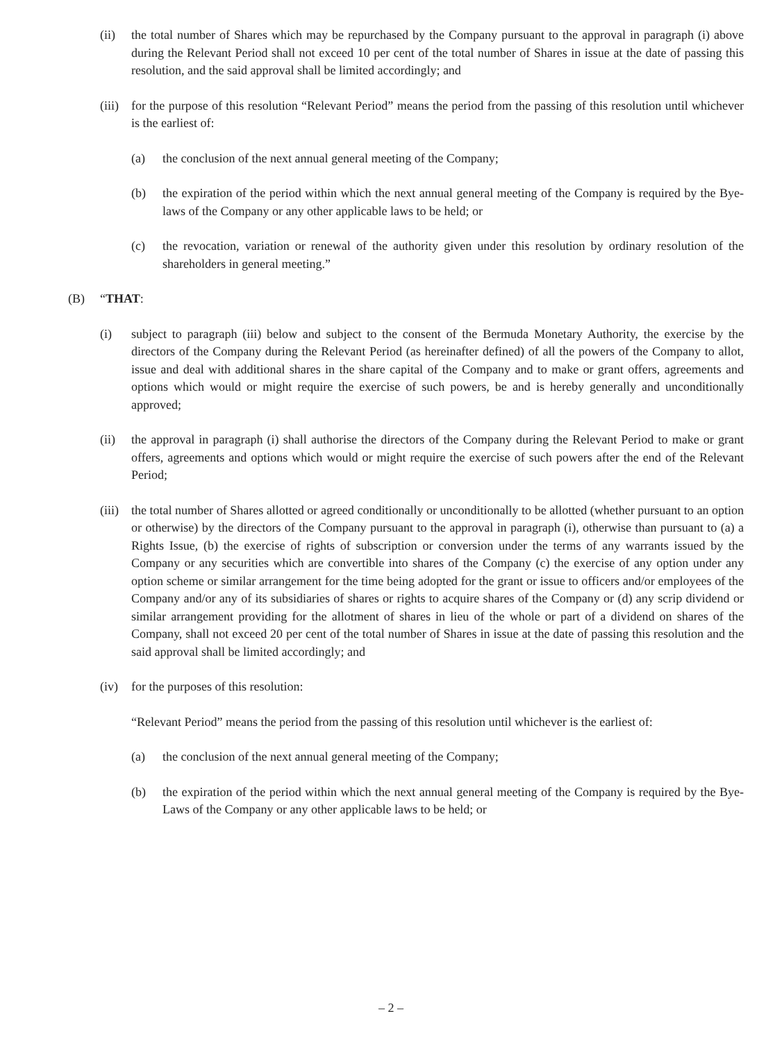(ii) the total number of Shares which may be repurchased by the Company pursuant to the approval in paragraph (i) above during the Relevant Period shall not exceed 10 per cent of the total number of Shares in issue at the date of passing this resolution, and the said approval shall be limited accordingly; and
(iii) for the purpose of this resolution “Relevant Period” means the period from the passing of this resolution until whichever is the earliest of:
(a) the conclusion of the next annual general meeting of the Company;
(b) the expiration of the period within which the next annual general meeting of the Company is required by the Bye-laws of the Company or any other applicable laws to be held; or
(c) the revocation, variation or renewal of the authority given under this resolution by ordinary resolution of the shareholders in general meeting.”
(B) “THAT:
(i) subject to paragraph (iii) below and subject to the consent of the Bermuda Monetary Authority, the exercise by the directors of the Company during the Relevant Period (as hereinafter defined) of all the powers of the Company to allot, issue and deal with additional shares in the share capital of the Company and to make or grant offers, agreements and options which would or might require the exercise of such powers, be and is hereby generally and unconditionally approved;
(ii) the approval in paragraph (i) shall authorise the directors of the Company during the Relevant Period to make or grant offers, agreements and options which would or might require the exercise of such powers after the end of the Relevant Period;
(iii) the total number of Shares allotted or agreed conditionally or unconditionally to be allotted (whether pursuant to an option or otherwise) by the directors of the Company pursuant to the approval in paragraph (i), otherwise than pursuant to (a) a Rights Issue, (b) the exercise of rights of subscription or conversion under the terms of any warrants issued by the Company or any securities which are convertible into shares of the Company (c) the exercise of any option under any option scheme or similar arrangement for the time being adopted for the grant or issue to officers and/or employees of the Company and/or any of its subsidiaries of shares or rights to acquire shares of the Company or (d) any scrip dividend or similar arrangement providing for the allotment of shares in lieu of the whole or part of a dividend on shares of the Company, shall not exceed 20 per cent of the total number of Shares in issue at the date of passing this resolution and the said approval shall be limited accordingly; and
(iv) for the purposes of this resolution:
“Relevant Period” means the period from the passing of this resolution until whichever is the earliest of:
(a) the conclusion of the next annual general meeting of the Company;
(b) the expiration of the period within which the next annual general meeting of the Company is required by the Bye-Laws of the Company or any other applicable laws to be held; or
– 2 –